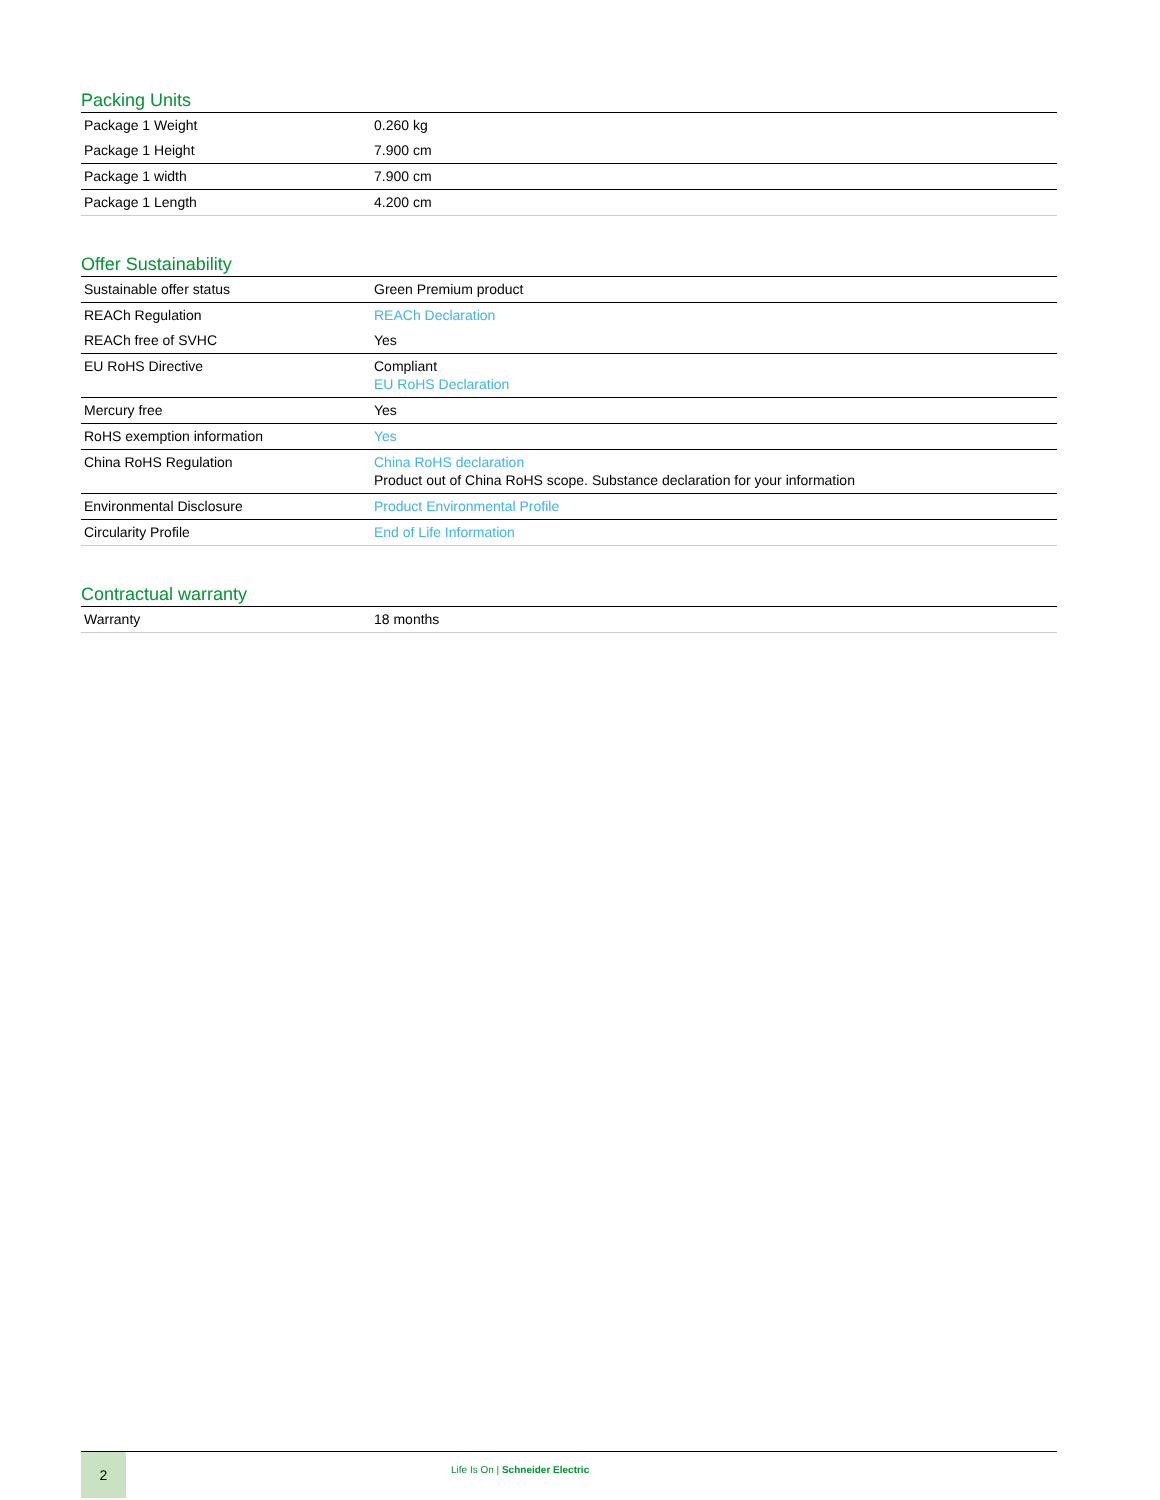Packing Units
| Package 1 Weight | 0.260 kg |
| Package 1 Height | 7.900 cm |
| Package 1 width | 7.900 cm |
| Package 1 Length | 4.200 cm |
Offer Sustainability
| Sustainable offer status | Green Premium product |
| REACh Regulation | REACh Declaration |
| REACh free of SVHC | Yes |
| EU RoHS Directive | Compliant EU RoHS Declaration |
| Mercury free | Yes |
| RoHS exemption information | Yes |
| China RoHS Regulation | China RoHS declaration Product out of China RoHS scope. Substance declaration for your information |
| Environmental Disclosure | Product Environmental Profile |
| Circularity Profile | End of Life Information |
Contractual warranty
| Warranty | 18 months |
2
Life Is On | Schneider Electric